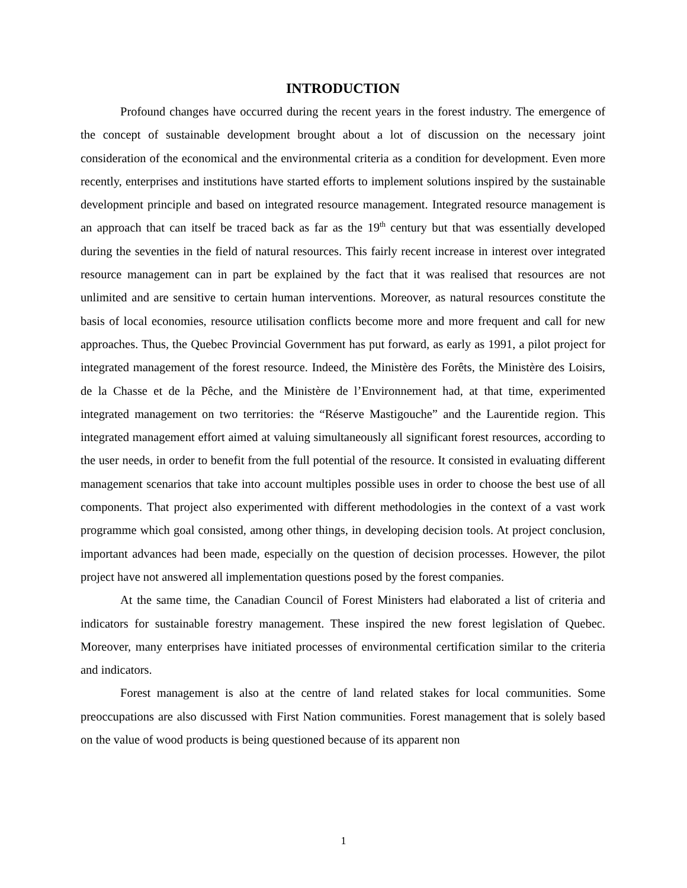INTRODUCTION
Profound changes have occurred during the recent years in the forest industry. The emergence of the concept of sustainable development brought about a lot of discussion on the necessary joint consideration of the economical and the environmental criteria as a condition for development. Even more recently, enterprises and institutions have started efforts to implement solutions inspired by the sustainable development principle and based on integrated resource management. Integrated resource management is an approach that can itself be traced back as far as the 19<sup>th</sup> century but that was essentially developed during the seventies in the field of natural resources. This fairly recent increase in interest over integrated resource management can in part be explained by the fact that it was realised that resources are not unlimited and are sensitive to certain human interventions. Moreover, as natural resources constitute the basis of local economies, resource utilisation conflicts become more and more frequent and call for new approaches. Thus, the Quebec Provincial Government has put forward, as early as 1991, a pilot project for integrated management of the forest resource. Indeed, the Ministère des Forêts, the Ministère des Loisirs, de la Chasse et de la Pêche, and the Ministère de l’Environnement had, at that time, experimented integrated management on two territories: the “Réserve Mastigouche” and the Laurentide region. This integrated management effort aimed at valuing simultaneously all significant forest resources, according to the user needs, in order to benefit from the full potential of the resource. It consisted in evaluating different management scenarios that take into account multiples possible uses in order to choose the best use of all components. That project also experimented with different methodologies in the context of a vast work programme which goal consisted, among other things, in developing decision tools. At project conclusion, important advances had been made, especially on the question of decision processes. However, the pilot project have not answered all implementation questions posed by the forest companies.
At the same time, the Canadian Council of Forest Ministers had elaborated a list of criteria and indicators for sustainable forestry management. These inspired the new forest legislation of Quebec. Moreover, many enterprises have initiated processes of environmental certification similar to the criteria and indicators.
Forest management is also at the centre of land related stakes for local communities. Some preoccupations are also discussed with First Nation communities. Forest management that is solely based on the value of wood products is being questioned because of its apparent non
1